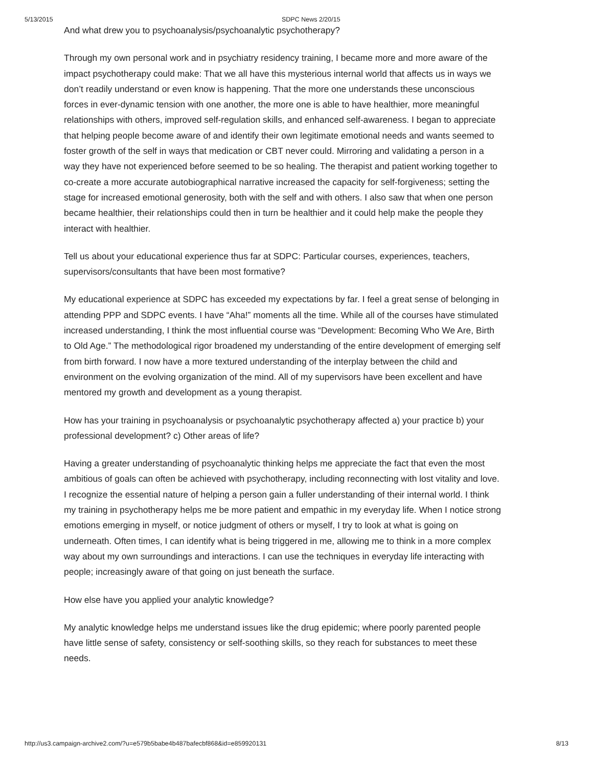5/13/2015 SDPC News 2/20/15
And what drew you to psychoanalysis/psychoanalytic psychotherapy?
Through my own personal work and in psychiatry residency training, I became more and more aware of the impact psychotherapy could make: That we all have this mysterious internal world that affects us in ways we don’t readily understand or even know is happening. That the more one understands these unconscious forces in ever-dynamic tension with one another, the more one is able to have healthier, more meaningful relationships with others, improved self-regulation skills, and enhanced self-awareness. I began to appreciate that helping people become aware of and identify their own legitimate emotional needs and wants seemed to foster growth of the self in ways that medication or CBT never could. Mirroring and validating a person in a way they have not experienced before seemed to be so healing. The therapist and patient working together to co-create a more accurate autobiographical narrative increased the capacity for self-forgiveness; setting the stage for increased emotional generosity, both with the self and with others. I also saw that when one person became healthier, their relationships could then in turn be healthier and it could help make the people they interact with healthier.
Tell us about your educational experience thus far at SDPC: Particular courses, experiences, teachers, supervisors/consultants that have been most formative?
My educational experience at SDPC has exceeded my expectations by far. I feel a great sense of belonging in attending PPP and SDPC events. I have “Aha!” moments all the time. While all of the courses have stimulated increased understanding, I think the most influential course was “Development: Becoming Who We Are, Birth to Old Age.” The methodological rigor broadened my understanding of the entire development of emerging self from birth forward. I now have a more textured understanding of the interplay between the child and environment on the evolving organization of the mind. All of my supervisors have been excellent and have mentored my growth and development as a young therapist.
How has your training in psychoanalysis or psychoanalytic psychotherapy affected a) your practice b) your professional development? c) Other areas of life?
Having a greater understanding of psychoanalytic thinking helps me appreciate the fact that even the most ambitious of goals can often be achieved with psychotherapy, including reconnecting with lost vitality and love. I recognize the essential nature of helping a person gain a fuller understanding of their internal world. I think my training in psychotherapy helps me be more patient and empathic in my everyday life. When I notice strong emotions emerging in myself, or notice judgment of others or myself, I try to look at what is going on underneath. Often times, I can identify what is being triggered in me, allowing me to think in a more complex way about my own surroundings and interactions. I can use the techniques in everyday life interacting with people; increasingly aware of that going on just beneath the surface.
How else have you applied your analytic knowledge?
My analytic knowledge helps me understand issues like the drug epidemic; where poorly parented people have little sense of safety, consistency or self-soothing skills, so they reach for substances to meet these needs.
http://us3.campaign-archive2.com/?u=e579b5babe4b487bafecbf868&id=e859920131 8/13